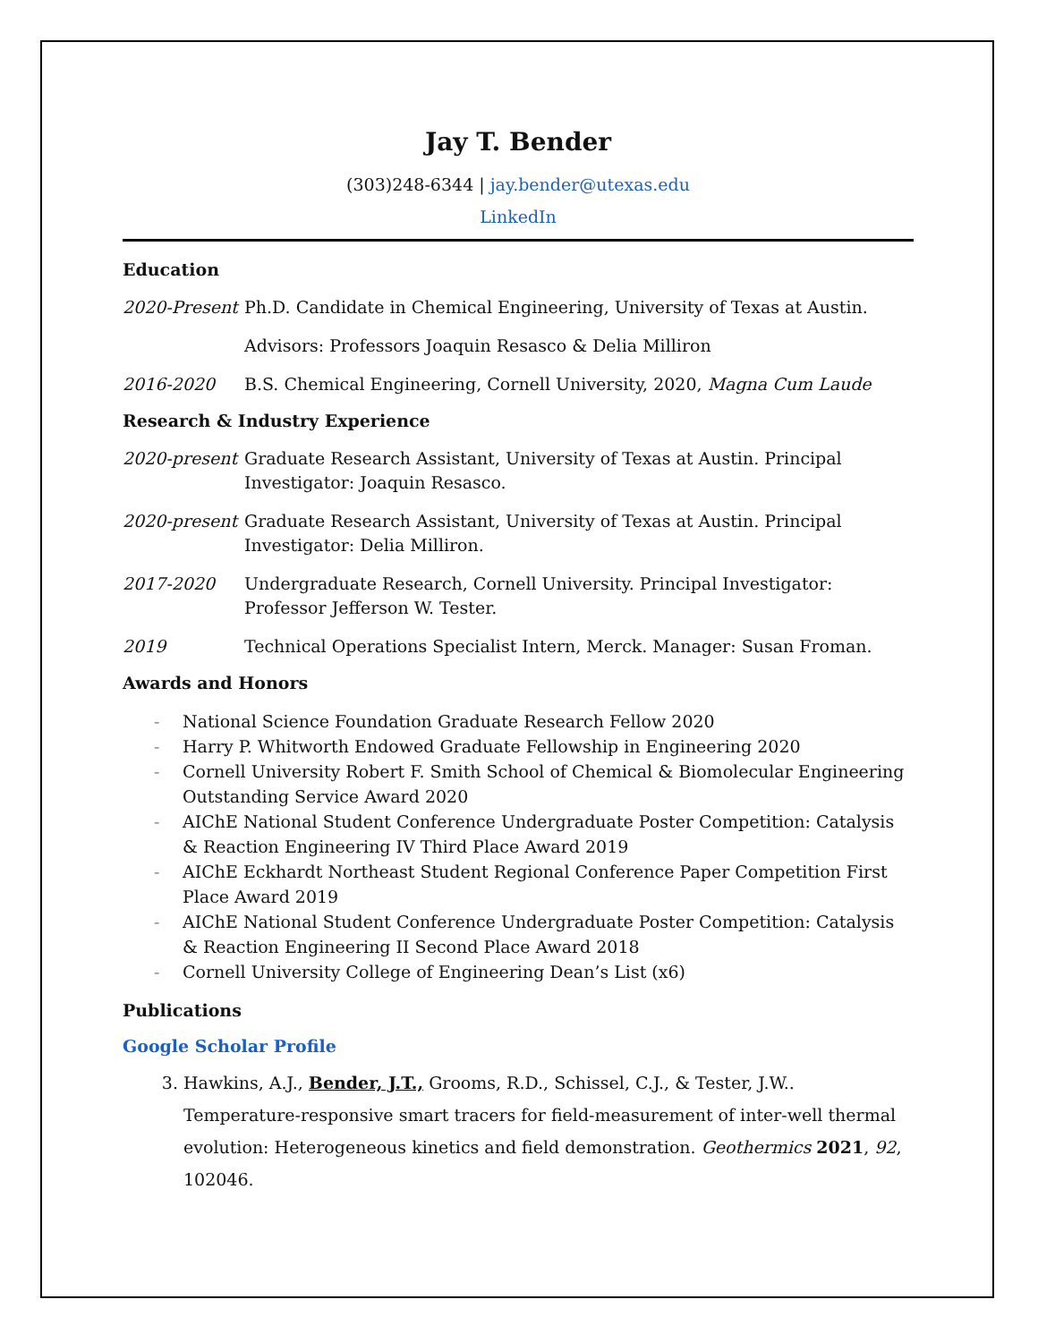Jay T. Bender
(303)248-6344 | jay.bender@utexas.edu
LinkedIn
Education
2020-Present
Ph.D. Candidate in Chemical Engineering, University of Texas at Austin.
Advisors: Professors Joaquin Resasco & Delia Milliron
2016-2020 B.S. Chemical Engineering, Cornell University, 2020, Magna Cum Laude
Research & Industry Experience
2020-present
Graduate Research Assistant, University of Texas at Austin. Principal Investigator: Joaquin Resasco.
2020-present
Graduate Research Assistant, University of Texas at Austin. Principal Investigator: Delia Milliron.
2017-2020 Undergraduate Research, Cornell University. Principal Investigator: Professor Jefferson W. Tester.
2019 Technical Operations Specialist Intern, Merck. Manager: Susan Froman.
Awards and Honors
- National Science Foundation Graduate Research Fellow 2020
- Harry P. Whitworth Endowed Graduate Fellowship in Engineering 2020
- Cornell University Robert F. Smith School of Chemical & Biomolecular Engineering Outstanding Service Award 2020
- AIChE National Student Conference Undergraduate Poster Competition: Catalysis & Reaction Engineering IV Third Place Award 2019
- AIChE Eckhardt Northeast Student Regional Conference Paper Competition First Place Award 2019
- AIChE National Student Conference Undergraduate Poster Competition: Catalysis & Reaction Engineering II Second Place Award 2018
- Cornell University College of Engineering Dean’s List (x6)
Publications
Google Scholar Profile
3. Hawkins, A.J., Bender, J.T., Grooms, R.D., Schissel, C.J., & Tester, J.W.. Temperature-responsive smart tracers for field-measurement of inter-well thermal evolution: Heterogeneous kinetics and field demonstration. Geothermics 2021, 92, 102046.